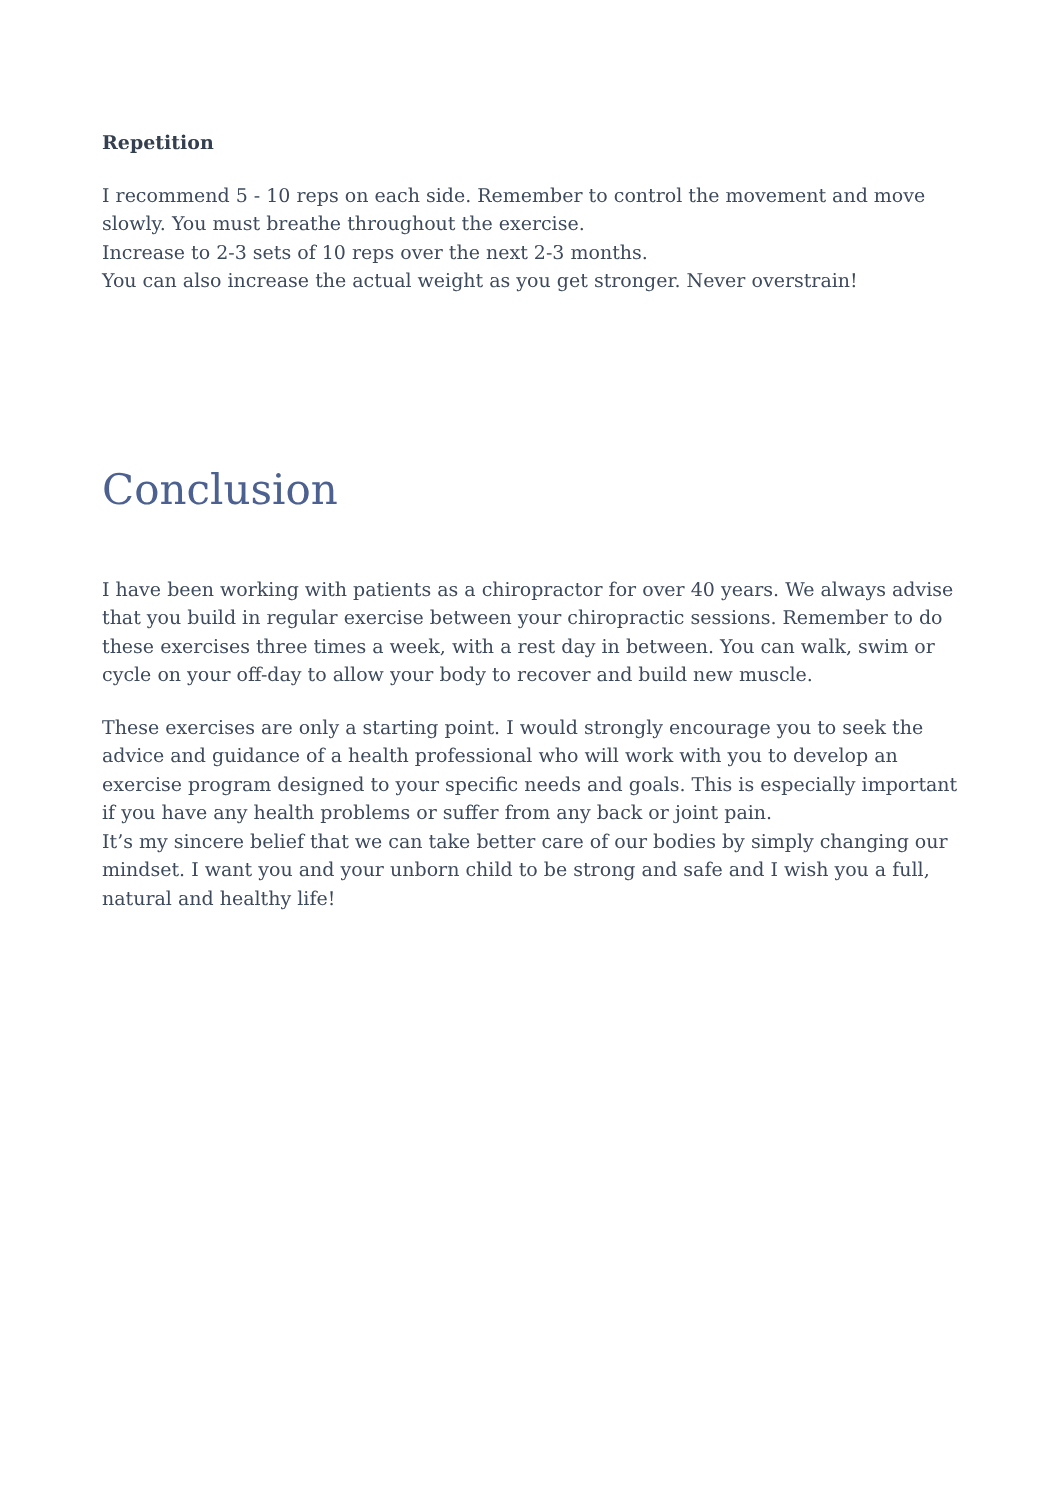Repetition
I recommend 5 - 10 reps on each side. Remember to control the movement and move slowly. You must breathe throughout the exercise.
Increase to 2-3 sets of 10 reps over the next 2-3 months.
You can also increase the actual weight as you get stronger. Never overstrain!
Conclusion
I have been working with patients as a chiropractor for over 40 years. We always advise that you build in regular exercise between your chiropractic sessions. Remember to do these exercises three times a week, with a rest day in between. You can walk, swim or cycle on your off-day to allow your body to recover and build new muscle.
These exercises are only a starting point. I would strongly encourage you to seek the advice and guidance of a health professional who will work with you to develop an exercise program designed to your specific needs and goals. This is especially important if you have any health problems or suffer from any back or joint pain.
It’s my sincere belief that we can take better care of our bodies by simply changing our mindset. I want you and your unborn child to be strong and safe and I wish you a full, natural and healthy life!